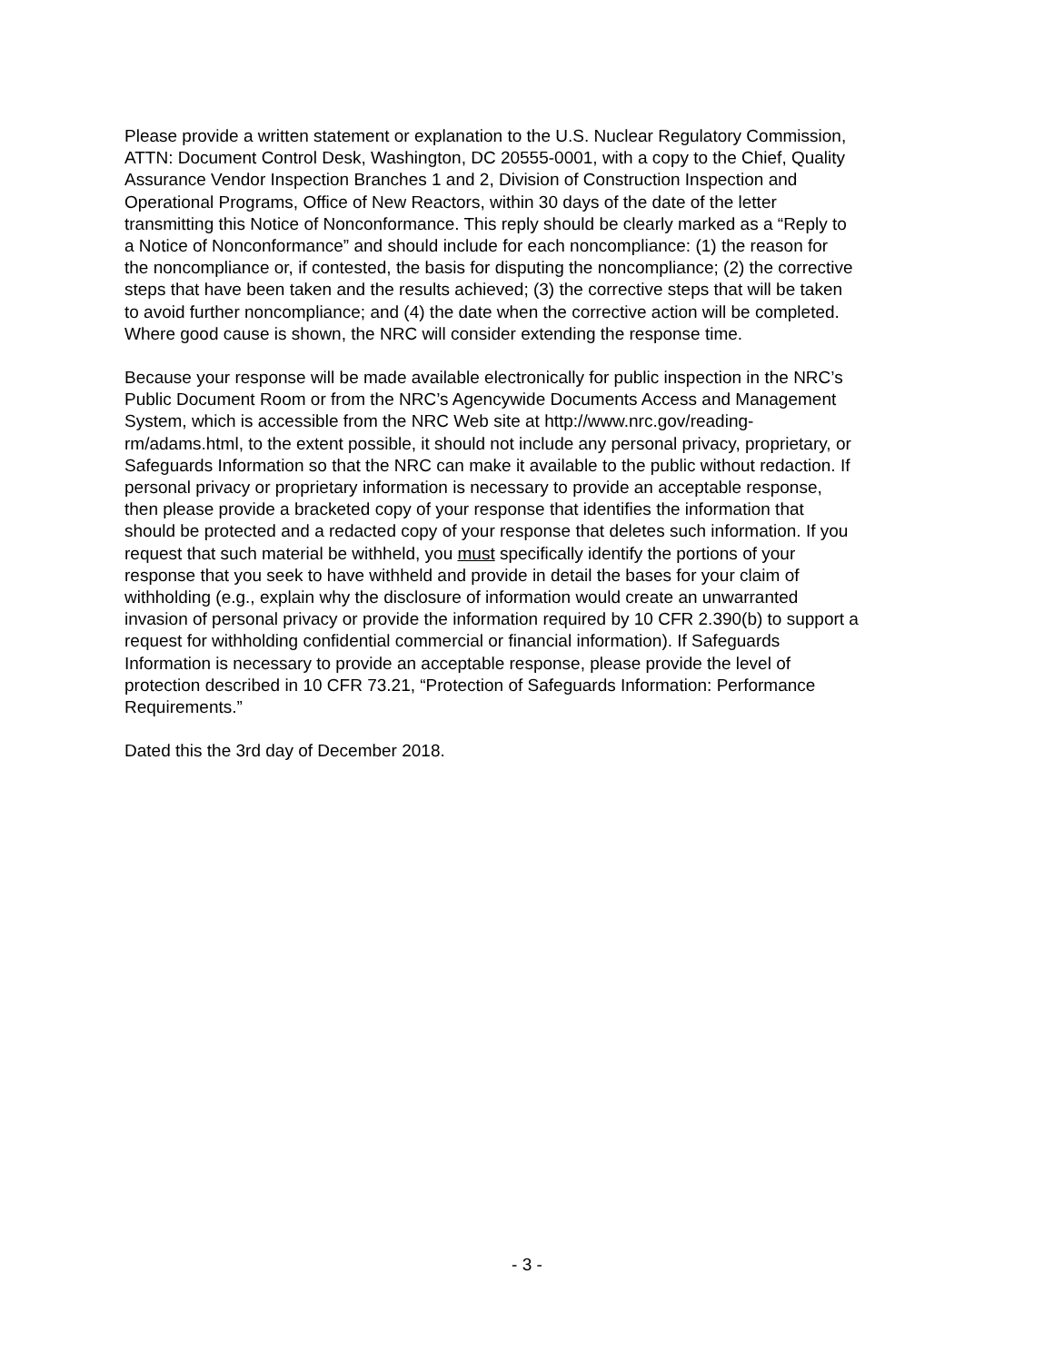Please provide a written statement or explanation to the U.S. Nuclear Regulatory Commission, ATTN: Document Control Desk, Washington, DC 20555-0001, with a copy to the Chief, Quality Assurance Vendor Inspection Branches 1 and 2, Division of Construction Inspection and Operational Programs, Office of New Reactors, within 30 days of the date of the letter transmitting this Notice of Nonconformance. This reply should be clearly marked as a “Reply to a Notice of Nonconformance” and should include for each noncompliance: (1) the reason for the noncompliance or, if contested, the basis for disputing the noncompliance; (2) the corrective steps that have been taken and the results achieved; (3) the corrective steps that will be taken to avoid further noncompliance; and (4) the date when the corrective action will be completed. Where good cause is shown, the NRC will consider extending the response time.
Because your response will be made available electronically for public inspection in the NRC’s Public Document Room or from the NRC’s Agencywide Documents Access and Management System, which is accessible from the NRC Web site at http://www.nrc.gov/reading- rm/adams.html, to the extent possible, it should not include any personal privacy, proprietary, or Safeguards Information so that the NRC can make it available to the public without redaction. If personal privacy or proprietary information is necessary to provide an acceptable response, then please provide a bracketed copy of your response that identifies the information that should be protected and a redacted copy of your response that deletes such information. If you request that such material be withheld, you must specifically identify the portions of your response that you seek to have withheld and provide in detail the bases for your claim of withholding (e.g., explain why the disclosure of information would create an unwarranted invasion of personal privacy or provide the information required by 10 CFR 2.390(b) to support a request for withholding confidential commercial or financial information). If Safeguards Information is necessary to provide an acceptable response, please provide the level of protection described in 10 CFR 73.21, “Protection of Safeguards Information: Performance Requirements.”
Dated this the 3rd day of December 2018.
- 3 -